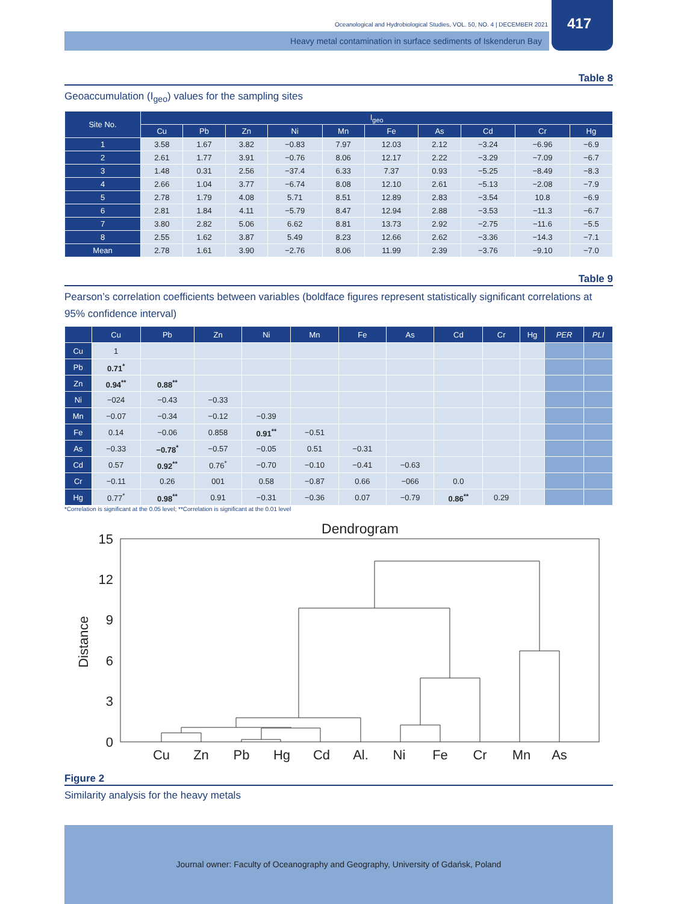Oceanological and Hydrobiological Studies, VOL. 50, NO. 4 | DECEMBER 2021
Heavy metal contamination in surface sediments of Iskenderun Bay
417
Table 8
Geoaccumulation (I<sub>geo</sub>) values for the sampling sites
| Site No. | I<sub>geo</sub> | | | | | | | | | |
| --- | --- | --- | --- | --- | --- | --- | --- | --- | --- | --- |
| | Cu | Pb | Zn | Ni | Mn | Fe | As | Cd | Cr | Hg |
| 1 | 3.58 | 1.67 | 3.82 | −0.83 | 7.97 | 12.03 | 2.12 | −3.24 | −6.96 | −6.9 |
| 2 | 2.61 | 1.77 | 3.91 | −0.76 | 8.06 | 12.17 | 2.22 | −3.29 | −7.09 | −6.7 |
| 3 | 1.48 | 0.31 | 2.56 | −37.4 | 6.33 | 7.37 | 0.93 | −5.25 | −8.49 | −8.3 |
| 4 | 2.66 | 1.04 | 3.77 | −6.74 | 8.08 | 12.10 | 2.61 | −5.13 | −2.08 | −7.9 |
| 5 | 2.78 | 1.79 | 4.08 | 5.71 | 8.51 | 12.89 | 2.83 | −3.54 | 10.8 | −6.9 |
| 6 | 2.81 | 1.84 | 4.11 | −5.79 | 8.47 | 12.94 | 2.88 | −3.53 | −11.3 | −6.7 |
| 7 | 3.80 | 2.82 | 5.06 | 6.62 | 8.81 | 13.73 | 2.92 | −2.75 | −11.6 | −5.5 |
| 8 | 2.55 | 1.62 | 3.87 | 5.49 | 8.23 | 12.66 | 2.62 | −3.36 | −14.3 | −7.1 |
| Mean | 2.78 | 1.61 | 3.90 | −2.76 | 8.06 | 11.99 | 2.39 | −3.76 | −9.10 | −7.0 |
Table 9
Pearson’s correlation coefficients between variables (boldface figures represent statistically significant correlations at 95% confidence interval)
| | Cu | Pb | Zn | Ni | Mn | Fe | As | Cd | Cr | Hg | PER | PLI |
| --- | --- | --- | --- | --- | --- | --- | --- | --- | --- | --- | --- | --- |
| Cu | 1 | | | | | | | | | | | |
| Pb | 0.71<sup>*</sup> | | | | | | | | | | | |
| Zn | 0.94<sup>**</sup> | 0.88<sup>**</sup> | | | | | | | | | | |
| Ni | −024 | −0.43 | −0.33 | | | | | | | | | |
| Mn | −0.07 | −0.34 | −0.12 | −0.39 | | | | | | | | |
| Fe | 0.14 | −0.06 | 0.858 | 0.91<sup>**</sup> | −0.51 | | | | | | | |
| As | −0.33 | −0.78<sup>*</sup> | −0.57 | −0.05 | 0.51 | −0.31 | | | | | | |
| Cd | 0.57 | 0.92<sup>**</sup> | 0.76<sup>*</sup> | −0.70 | −0.10 | −0.41 | −0.63 | | | | | |
| Cr | −0.11 | 0.26 | 001 | 0.58 | −0.87 | 0.66 | −066 | 0.0 | | | | |
| Hg | 0.77<sup>*</sup> | 0.98<sup>**</sup> | 0.91 | −0.31 | −0.36 | 0.07 | −0.79 | 0.86<sup>**</sup> | 0.29 | | | |
*Correlation is significant at the 0.05 level; **Correlation is significant at the 0.01 level
Dendrogram
15
12
9
6
3
0
Distance
Cu
Zn
Pb
Hg
Cd
Al.
Ni
Fe
Cr
Mn
As
Figure 2
Similarity analysis for the heavy metals
Journal owner: Faculty of Oceanography and Geography, University of Gdańsk, Poland